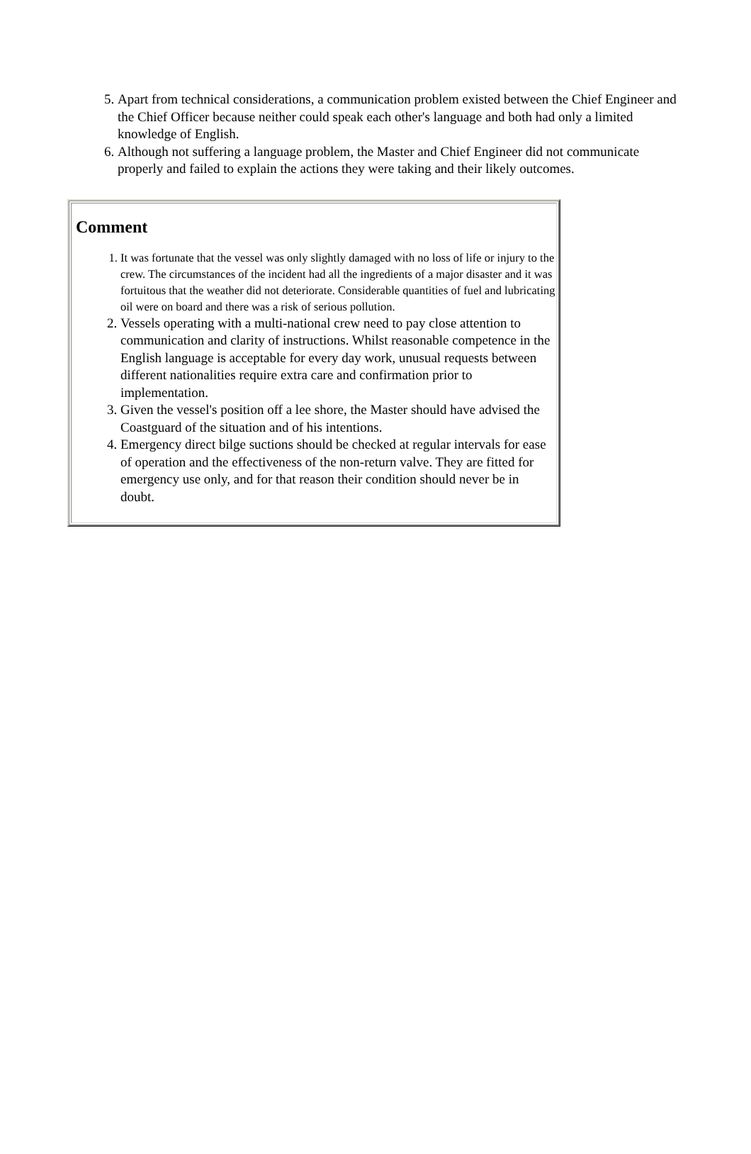5. Apart from technical considerations, a communication problem existed between the Chief Engineer and the Chief Officer because neither could speak each other's language and both had only a limited knowledge of English.
6. Although not suffering a language problem, the Master and Chief Engineer did not communicate properly and failed to explain the actions they were taking and their likely outcomes.
Comment
1. It was fortunate that the vessel was only slightly damaged with no loss of life or injury to the crew. The circumstances of the incident had all the ingredients of a major disaster and it was fortuitous that the weather did not deteriorate. Considerable quantities of fuel and lubricating oil were on board and there was a risk of serious pollution.
2. Vessels operating with a multi-national crew need to pay close attention to communication and clarity of instructions. Whilst reasonable competence in the English language is acceptable for every day work, unusual requests between different nationalities require extra care and confirmation prior to implementation.
3. Given the vessel's position off a lee shore, the Master should have advised the Coastguard of the situation and of his intentions.
4. Emergency direct bilge suctions should be checked at regular intervals for ease of operation and the effectiveness of the non-return valve. They are fitted for emergency use only, and for that reason their condition should never be in doubt.